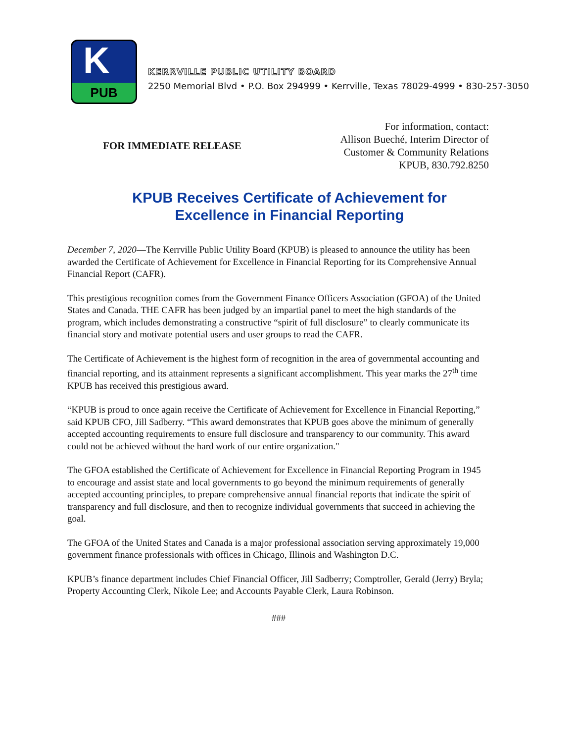K
PUB
KERRVILLE PUBLIC UTILITY BOARD
2250 Memorial Blvd • P.O. Box 294999 • Kerrville, Texas 78029-4999 • 830-257-3050
FOR IMMEDIATE RELEASE
For information, contact:
Allison Bueché, Interim Director of
Customer & Community Relations
KPUB, 830.792.8250
KPUB Receives Certificate of Achievement for
Excellence in Financial Reporting
December 7, 2020—The Kerrville Public Utility Board (KPUB) is pleased to announce the utility has been awarded the Certificate of Achievement for Excellence in Financial Reporting for its Comprehensive Annual Financial Report (CAFR).
This prestigious recognition comes from the Government Finance Officers Association (GFOA) of the United States and Canada. THE CAFR has been judged by an impartial panel to meet the high standards of the program, which includes demonstrating a constructive “spirit of full disclosure” to clearly communicate its financial story and motivate potential users and user groups to read the CAFR.
The Certificate of Achievement is the highest form of recognition in the area of governmental accounting and financial reporting, and its attainment represents a significant accomplishment. This year marks the 27<sup>th</sup> time KPUB has received this prestigious award.
“KPUB is proud to once again receive the Certificate of Achievement for Excellence in Financial Reporting,” said KPUB CFO, Jill Sadberry. “This award demonstrates that KPUB goes above the minimum of generally accepted accounting requirements to ensure full disclosure and transparency to our community. This award could not be achieved without the hard work of our entire organization."
The GFOA established the Certificate of Achievement for Excellence in Financial Reporting Program in 1945 to encourage and assist state and local governments to go beyond the minimum requirements of generally accepted accounting principles, to prepare comprehensive annual financial reports that indicate the spirit of transparency and full disclosure, and then to recognize individual governments that succeed in achieving the goal.
The GFOA of the United States and Canada is a major professional association serving approximately 19,000 government finance professionals with offices in Chicago, Illinois and Washington D.C.
KPUB’s finance department includes Chief Financial Officer, Jill Sadberry; Comptroller, Gerald (Jerry) Bryla; Property Accounting Clerk, Nikole Lee; and Accounts Payable Clerk, Laura Robinson.
###